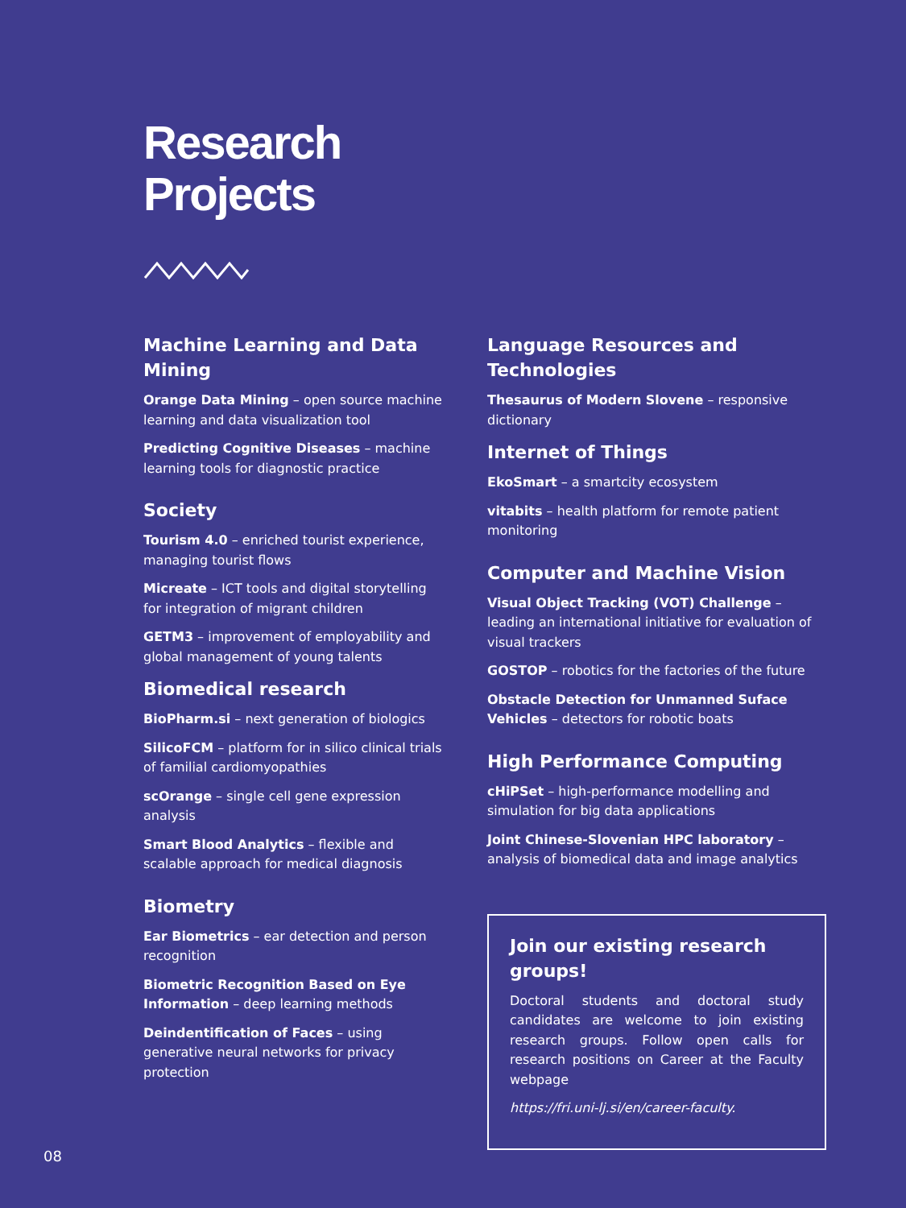Research
Projects
Machine Learning and Data Mining
Orange Data Mining – open source machine learning and data visualization tool
Predicting Cognitive Diseases – machine learning tools for diagnostic practice
Society
Tourism 4.0 – enriched tourist experience, managing tourist flows
Micreate – ICT tools and digital storytelling for integration of migrant children
GETM3 – improvement of employability and global management of young talents
Biomedical research
BioPharm.si – next generation of biologics
SilicoFCM – platform for in silico clinical trials of familial cardiomyopathies
scOrange – single cell gene expression analysis
Smart Blood Analytics – flexible and scalable approach for medical diagnosis
Biometry
Ear Biometrics – ear detection and person recognition
Biometric Recognition Based on Eye Information – deep learning methods
Deindentification of Faces – using generative neural networks for privacy protection
Language Resources and Technologies
Thesaurus of Modern Slovene – responsive dictionary
Internet of Things
EkoSmart – a smartcity ecosystem
vitabits – health platform for remote patient monitoring
Computer and Machine Vision
Visual Object Tracking (VOT) Challenge – leading an international initiative for evaluation of visual trackers
GOSTOP – robotics for the factories of the future
Obstacle Detection for Unmanned Suface Vehicles – detectors for robotic boats
High Performance Computing
cHiPSet – high-performance modelling and simulation for big data applications
Joint Chinese-Slovenian HPC laboratory – analysis of biomedical data and image analytics
Join our existing research groups!
Doctoral students and doctoral study candidates are welcome to join existing research groups. Follow open calls for research positions on Career at the Faculty webpage
https://fri.uni-lj.si/en/career-faculty.
08